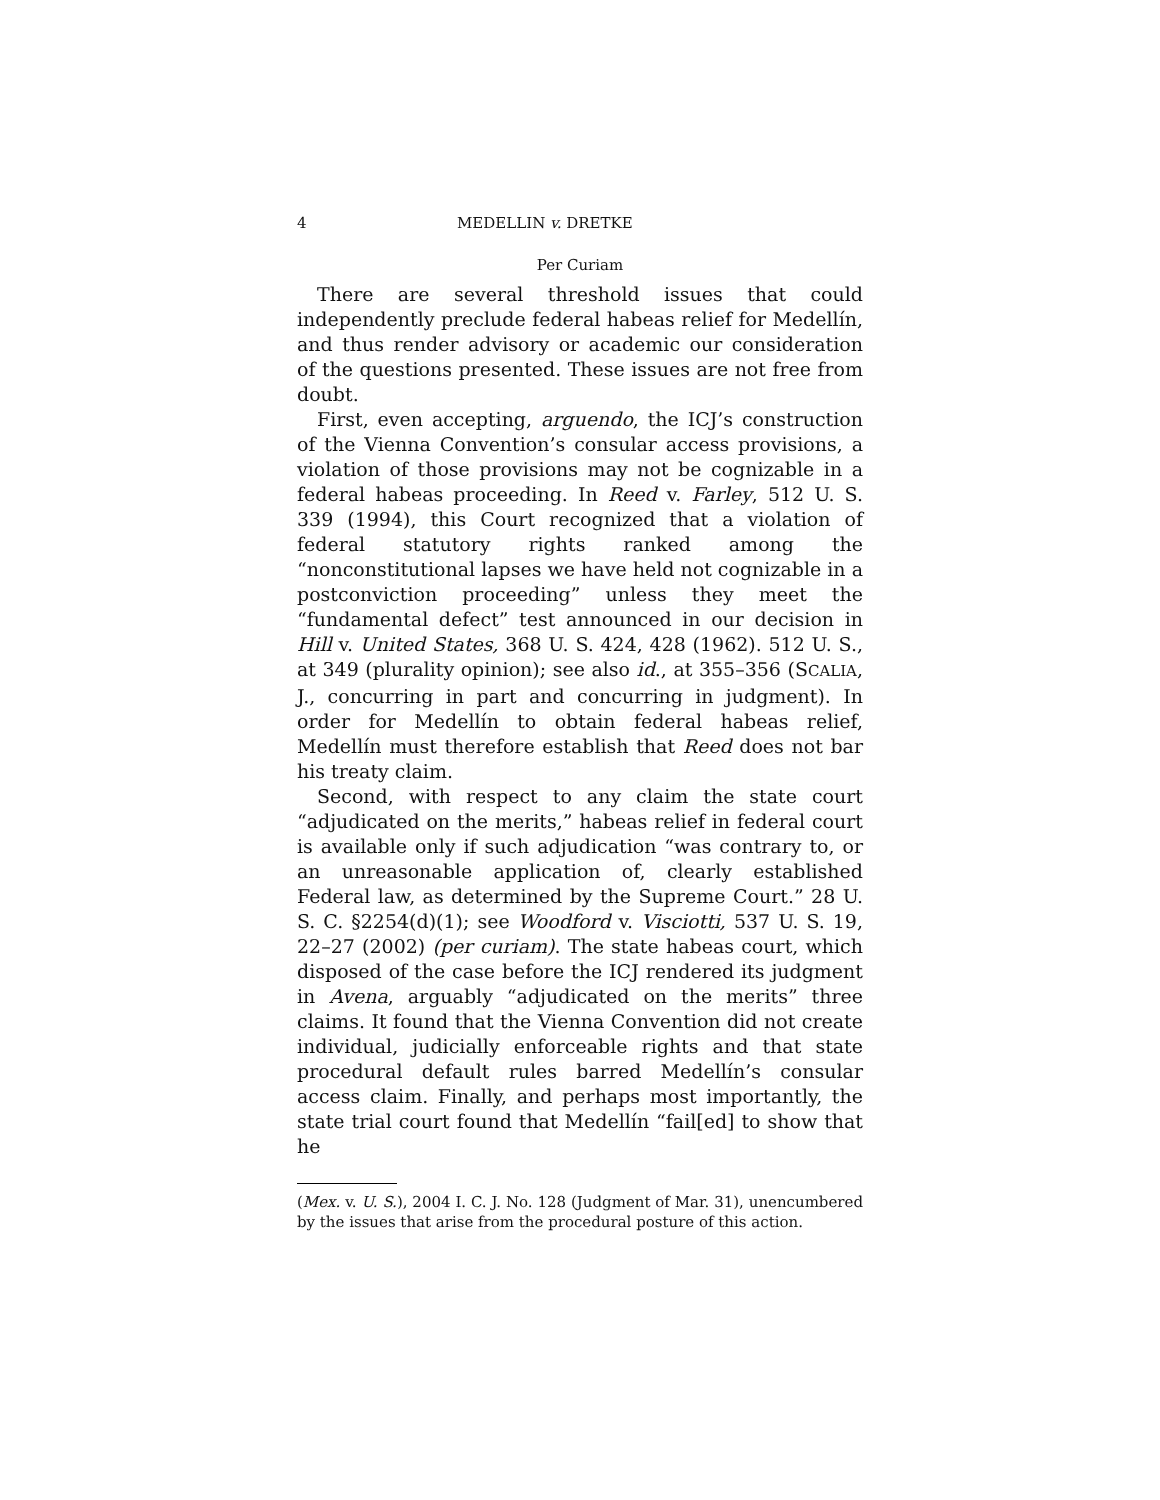4 MEDELLIN v. DRETKE
Per Curiam
There are several threshold issues that could independently preclude federal habeas relief for Medellín, and thus render advisory or academic our consideration of the questions presented. These issues are not free from doubt.
First, even accepting, arguendo, the ICJ’s construction of the Vienna Convention’s consular access provisions, a violation of those provisions may not be cognizable in a federal habeas proceeding. In Reed v. Farley, 512 U. S. 339 (1994), this Court recognized that a violation of federal statutory rights ranked among the “nonconstitutional lapses we have held not cognizable in a postconviction proceeding” unless they meet the “fundamental defect” test announced in our decision in Hill v. United States, 368 U. S. 424, 428 (1962). 512 U. S., at 349 (plurality opinion); see also id., at 355–356 (SCALIA, J., concurring in part and concurring in judgment). In order for Medellín to obtain federal habeas relief, Medellín must therefore establish that Reed does not bar his treaty claim.
Second, with respect to any claim the state court “adjudicated on the merits,” habeas relief in federal court is available only if such adjudication “was contrary to, or an unreasonable application of, clearly established Federal law, as determined by the Supreme Court.” 28 U. S. C. §2254(d)(1); see Woodford v. Visciotti, 537 U. S. 19, 22–27 (2002) (per curiam). The state habeas court, which disposed of the case before the ICJ rendered its judgment in Avena, arguably “adjudicated on the merits” three claims. It found that the Vienna Convention did not create individual, judicially enforceable rights and that state procedural default rules barred Medellín’s consular access claim. Finally, and perhaps most importantly, the state trial court found that Medellín “fail[ed] to show that he
(Mex. v. U. S.), 2004 I. C. J. No. 128 (Judgment of Mar. 31), unencumbered by the issues that arise from the procedural posture of this action.